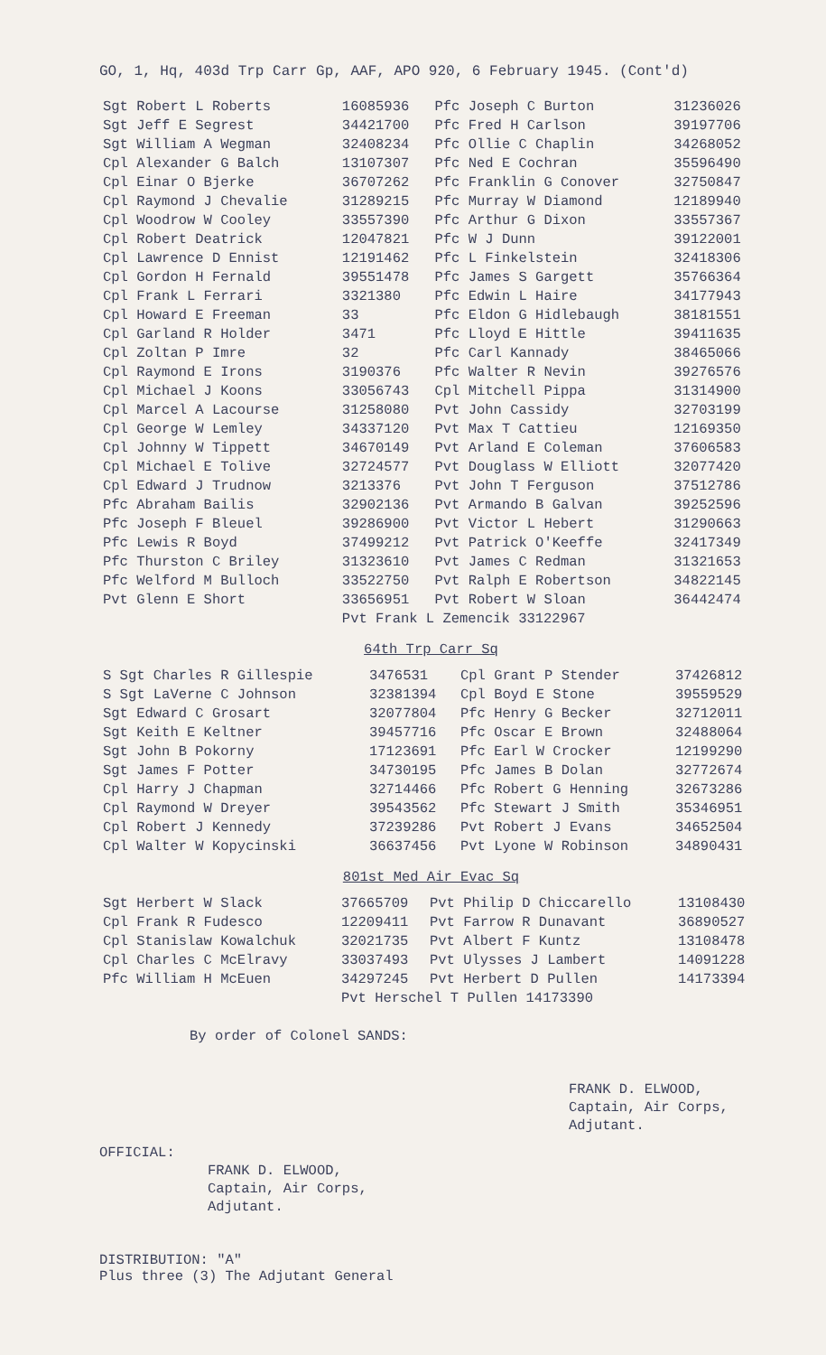GO, 1, Hq, 403d Trp Carr Gp, AAF, APO 920, 6 February 1945. (Cont'd)
| Sgt Robert L Roberts | 16085936 | Pfc Joseph C Burton | 31236026 |
| Sgt Jeff E Segrest | 34421700 | Pfc Fred H Carlson | 39197706 |
| Sgt William A Wegman | 32408234 | Pfc Ollie C Chaplin | 34268052 |
| Cpl Alexander G Balch | 13107307 | Pfc Ned E Cochran | 35596490 |
| Cpl Einar O Bjerke | 36707262 | Pfc Franklin G Conover | 32750847 |
| Cpl Raymond J Chevalie | 31289215 | Pfc Murray W Diamond | 12189940 |
| Cpl Woodrow W Cooley | 33557390 | Pfc Arthur G Dixon | 33557367 |
| Cpl Robert Deatrick | 12047821 | Pfc W J Dunn | 39122001 |
| Cpl Lawrence D Ennist | 12191462 | Pfc L Finkelstein | 32418306 |
| Cpl Gordon H Fernald | 39551478 | Pfc James S Gargett | 35766364 |
| Cpl Frank L Ferrari | 3321380 | Pfc Edwin L Haire | 34177943 |
| Cpl Howard E Freeman | 33 | Pfc Eldon G Hidlebaugh | 38181551 |
| Cpl Garland R Holder | 3471 | Pfc Lloyd E Hittle | 39411635 |
| Cpl Zoltan P Imre | 32 | Pfc Carl Kannady | 38465066 |
| Cpl Raymond E Irons | 3190376 | Pfc Walter R Nevin | 39276576 |
| Cpl Michael J Koons | 33056743 | Cpl Mitchell Pippa | 31314900 |
| Cpl Marcel A Lacourse | 31258080 | Pvt John Cassidy | 32703199 |
| Cpl George W Lemley | 34337120 | Pvt Max T Cattieu | 12169350 |
| Cpl Johnny W Tippett | 34670149 | Pvt Arland E Coleman | 37606583 |
| Cpl Michael E Tolive | 32724577 | Pvt Douglass W Elliott | 32077420 |
| Cpl Edward J Trudnow | 3213376 | Pvt John T Ferguson | 37512786 |
| Pfc Abraham Bailis | 32902136 | Pvt Armando B Galvan | 39252596 |
| Pfc Joseph F Bleuel | 39286900 | Pvt Victor L Hebert | 31290663 |
| Pfc Lewis R Boyd | 37499212 | Pvt Patrick O'Keeffe | 32417349 |
| Pfc Thurston C Briley | 31323610 | Pvt James C Redman | 31321653 |
| Pfc Welford M Bulloch | 33522750 | Pvt Ralph E Robertson | 34822145 |
| Pvt Glenn E Short | 33656951 | Pvt Robert W Sloan | 36442474 |
| | Pvt Frank L Zemencik 33122967 | | |
64th Trp Carr Sq
| S Sgt Charles R Gillespie | 3476531 | Cpl Grant P Stender | 37426812 |
| S Sgt LaVerne C Johnson | 32381394 | Cpl Boyd E Stone | 39559529 |
| Sgt Edward C Grosart | 32077804 | Pfc Henry G Becker | 32712011 |
| Sgt Keith E Keltner | 39457716 | Pfc Oscar E Brown | 32488064 |
| Sgt John B Pokorny | 17123691 | Pfc Earl W Crocker | 12199290 |
| Sgt James F Potter | 34730195 | Pfc James B Dolan | 32772674 |
| Cpl Harry J Chapman | 32714466 | Pfc Robert G Henning | 32673286 |
| Cpl Raymond W Dreyer | 39543562 | Pfc Stewart J Smith | 35346951 |
| Cpl Robert J Kennedy | 37239286 | Pvt Robert J Evans | 34652504 |
| Cpl Walter W Kopycinski | 36637456 | Pvt Lyone W Robinson | 34890431 |
801st Med Air Evac Sq
| Sgt Herbert W Slack | 37665709 | Pvt Philip D Chiccarello | 13108430 |
| Cpl Frank R Fudesco | 12209411 | Pvt Farrow R Dunavant | 36890527 |
| Cpl Stanislaw Kowalchuk | 32021735 | Pvt Albert F Kuntz | 13108478 |
| Cpl Charles C McElravy | 33037493 | Pvt Ulysses J Lambert | 14091228 |
| Pfc William H McEuen | 34297245 | Pvt Herbert D Pullen | 14173394 |
| | Pvt Herschel T Pullen 14173390 | | |
By order of Colonel SANDS:
FRANK D. ELWOOD,
Captain, Air Corps,
Adjutant.
OFFICIAL:
FRANK D. ELWOOD,
Captain, Air Corps,
Adjutant.
DISTRIBUTION: "A"
Plus three (3) The Adjutant General